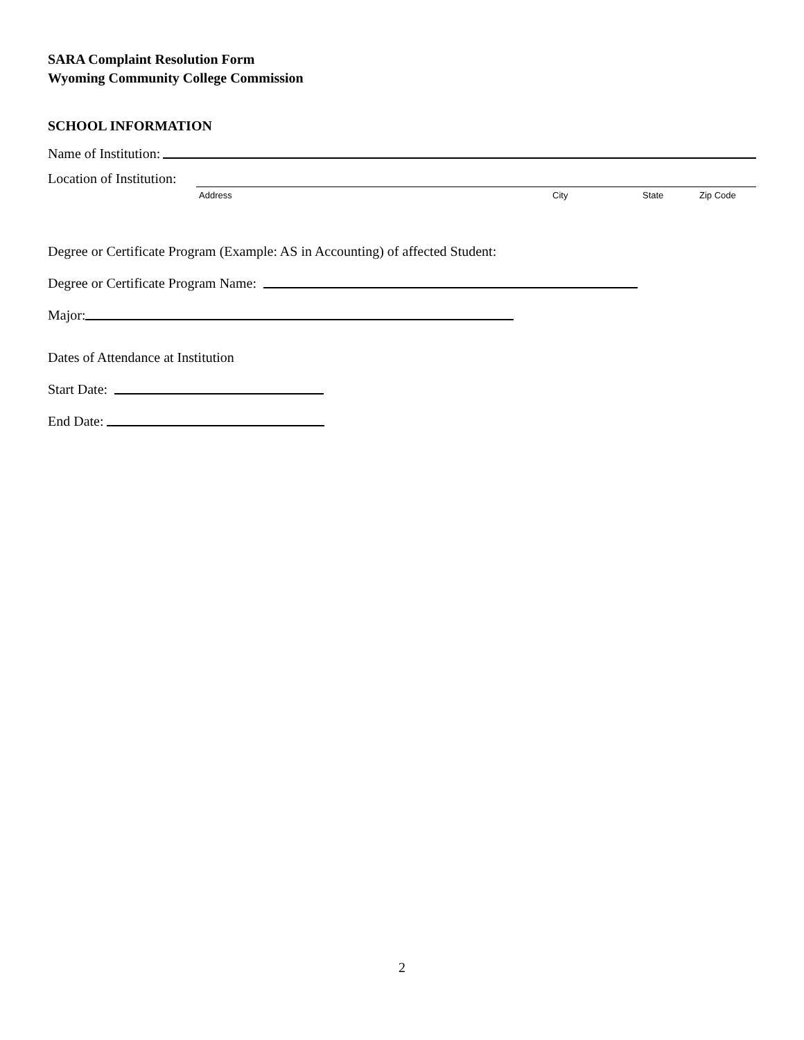SARA Complaint Resolution Form
Wyoming Community College Commission
SCHOOL INFORMATION
Name of Institution:
Location of Institution:
Address City State Zip Code
Degree or Certificate Program (Example: AS in Accounting) of affected Student:
Degree or Certificate Program Name:
Major:
Dates of Attendance at Institution
Start Date:
End Date:
2